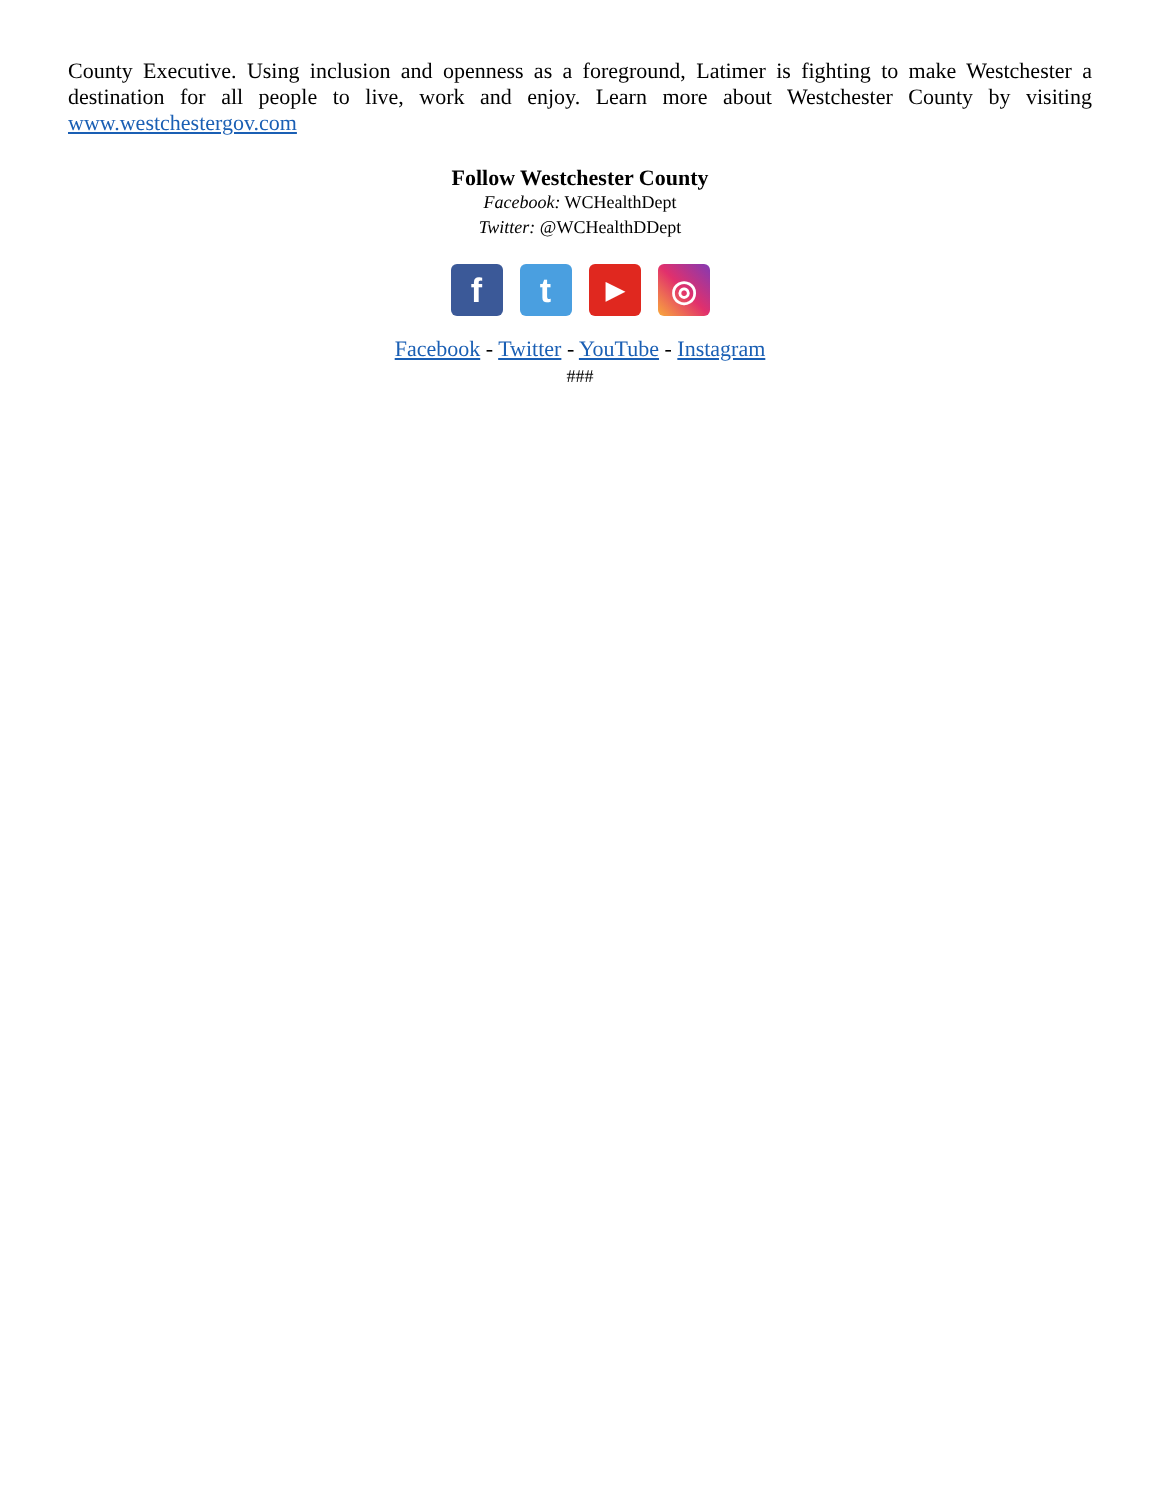County Executive. Using inclusion and openness as a foreground, Latimer is fighting to make Westchester a destination for all people to live, work and enjoy. Learn more about Westchester County by visiting www.westchestergov.com
Follow Westchester County
Facebook: WCHealthDept
Twitter: @WCHealthDDept
f t
▶
◎
Facebook - Twitter - YouTube - Instagram
###